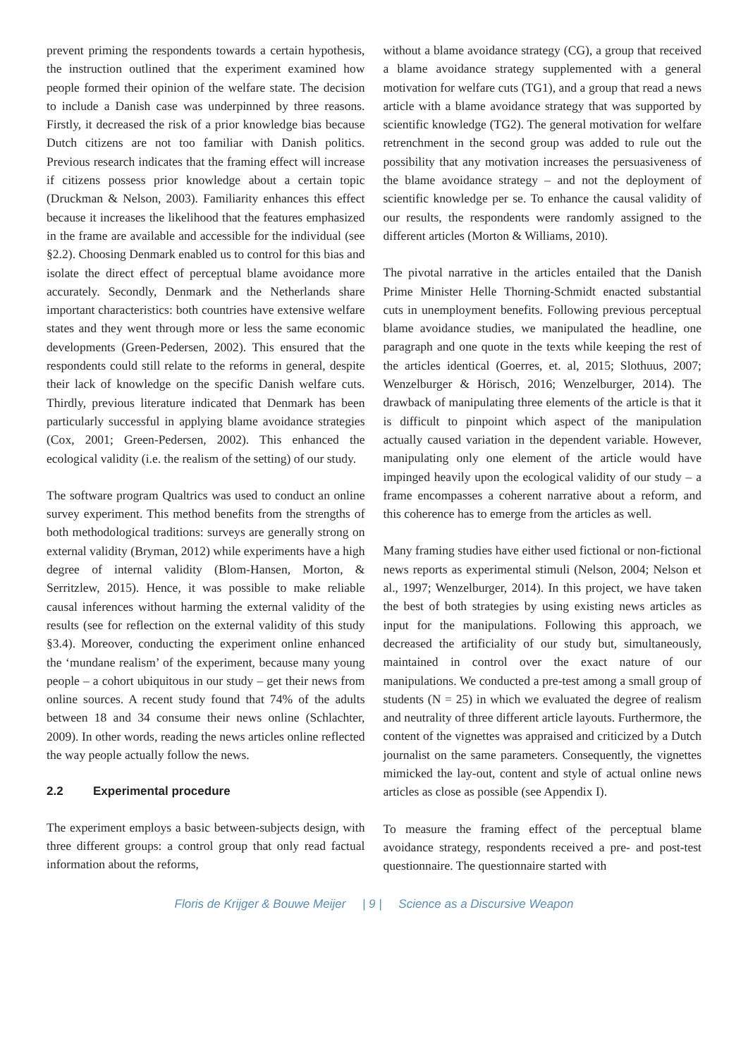prevent priming the respondents towards a certain hypothesis, the instruction outlined that the experiment examined how people formed their opinion of the welfare state. The decision to include a Danish case was underpinned by three reasons. Firstly, it decreased the risk of a prior knowledge bias because Dutch citizens are not too familiar with Danish politics. Previous research indicates that the framing effect will increase if citizens possess prior knowledge about a certain topic (Druckman & Nelson, 2003). Familiarity enhances this effect because it increases the likelihood that the features emphasized in the frame are available and accessible for the individual (see §2.2). Choosing Denmark enabled us to control for this bias and isolate the direct effect of perceptual blame avoidance more accurately. Secondly, Denmark and the Netherlands share important characteristics: both countries have extensive welfare states and they went through more or less the same economic developments (Green-Pedersen, 2002). This ensured that the respondents could still relate to the reforms in general, despite their lack of knowledge on the specific Danish welfare cuts. Thirdly, previous literature indicated that Denmark has been particularly successful in applying blame avoidance strategies (Cox, 2001; Green-Pedersen, 2002). This enhanced the ecological validity (i.e. the realism of the setting) of our study.
The software program Qualtrics was used to conduct an online survey experiment. This method benefits from the strengths of both methodological traditions: surveys are generally strong on external validity (Bryman, 2012) while experiments have a high degree of internal validity (Blom-Hansen, Morton, & Serritzlew, 2015). Hence, it was possible to make reliable causal inferences without harming the external validity of the results (see for reflection on the external validity of this study §3.4). Moreover, conducting the experiment online enhanced the ‘mundane realism’ of the experiment, because many young people – a cohort ubiquitous in our study – get their news from online sources. A recent study found that 74% of the adults between 18 and 34 consume their news online (Schlachter, 2009). In other words, reading the news articles online reflected the way people actually follow the news.
2.2 Experimental procedure
The experiment employs a basic between-subjects design, with three different groups: a control group that only read factual information about the reforms,
without a blame avoidance strategy (CG), a group that received a blame avoidance strategy supplemented with a general motivation for welfare cuts (TG1), and a group that read a news article with a blame avoidance strategy that was supported by scientific knowledge (TG2). The general motivation for welfare retrenchment in the second group was added to rule out the possibility that any motivation increases the persuasiveness of the blame avoidance strategy – and not the deployment of scientific knowledge per se. To enhance the causal validity of our results, the respondents were randomly assigned to the different articles (Morton & Williams, 2010).
The pivotal narrative in the articles entailed that the Danish Prime Minister Helle Thorning-Schmidt enacted substantial cuts in unemployment benefits. Following previous perceptual blame avoidance studies, we manipulated the headline, one paragraph and one quote in the texts while keeping the rest of the articles identical (Goerres, et. al, 2015; Slothuus, 2007; Wenzelburger & Hörisch, 2016; Wenzelburger, 2014). The drawback of manipulating three elements of the article is that it is difficult to pinpoint which aspect of the manipulation actually caused variation in the dependent variable. However, manipulating only one element of the article would have impinged heavily upon the ecological validity of our study – a frame encompasses a coherent narrative about a reform, and this coherence has to emerge from the articles as well.
Many framing studies have either used fictional or non-fictional news reports as experimental stimuli (Nelson, 2004; Nelson et al., 1997; Wenzelburger, 2014). In this project, we have taken the best of both strategies by using existing news articles as input for the manipulations. Following this approach, we decreased the artificiality of our study but, simultaneously, maintained in control over the exact nature of our manipulations. We conducted a pre-test among a small group of students (N = 25) in which we evaluated the degree of realism and neutrality of three different article layouts. Furthermore, the content of the vignettes was appraised and criticized by a Dutch journalist on the same parameters. Consequently, the vignettes mimicked the lay-out, content and style of actual online news articles as close as possible (see Appendix I).
To measure the framing effect of the perceptual blame avoidance strategy, respondents received a pre- and post-test questionnaire. The questionnaire started with
Floris de Krijger & Bouwe Meijer | 9 | Science as a Discursive Weapon